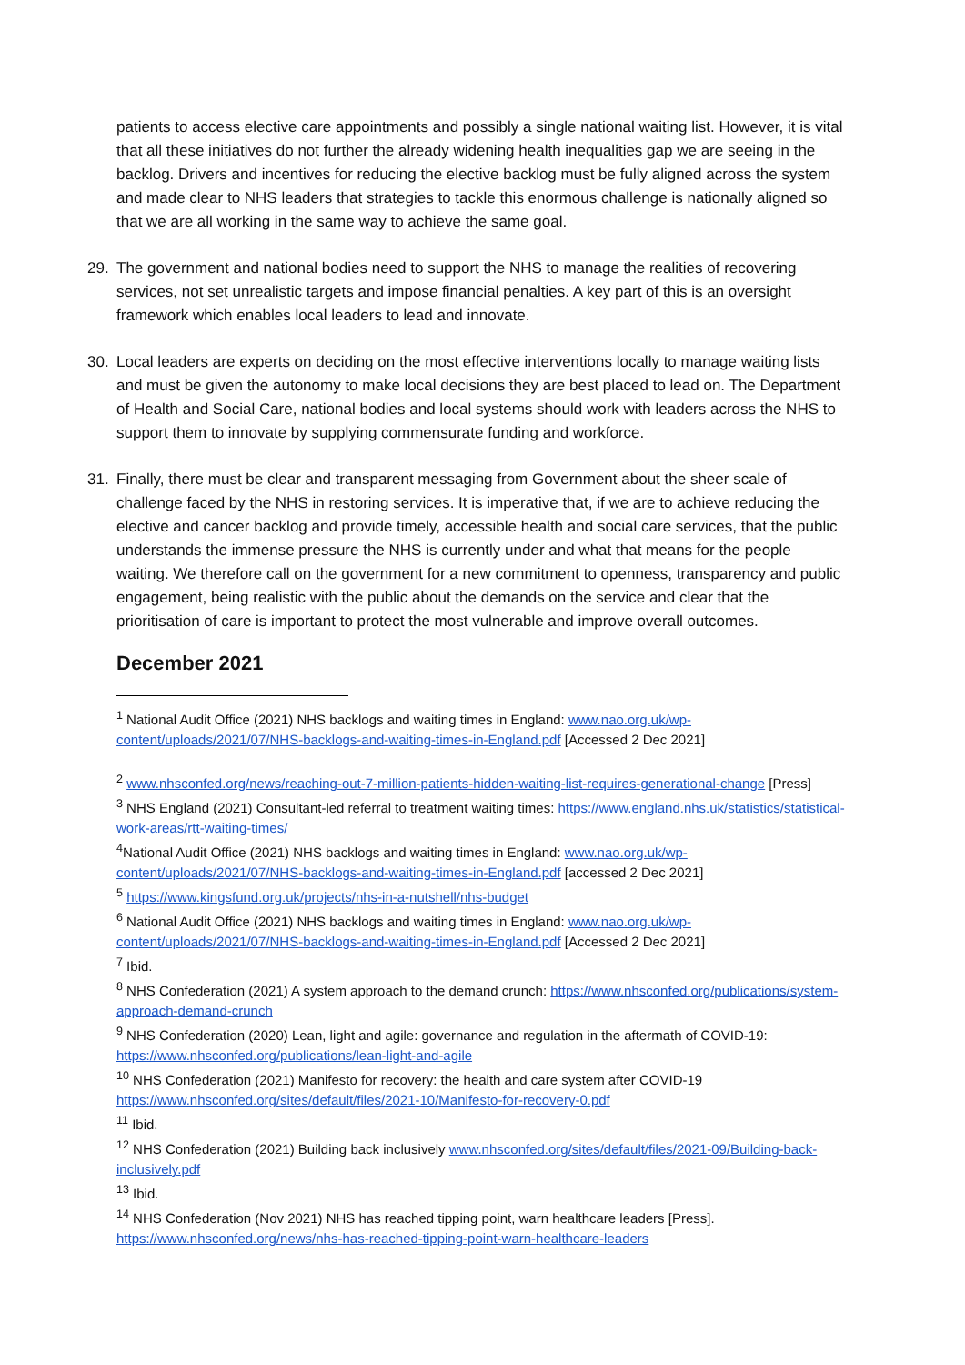patients to access elective care appointments and possibly a single national waiting list. However, it is vital that all these initiatives do not further the already widening health inequalities gap we are seeing in the backlog. Drivers and incentives for reducing the elective backlog must be fully aligned across the system and made clear to NHS leaders that strategies to tackle this enormous challenge is nationally aligned so that we are all working in the same way to achieve the same goal.
29. The government and national bodies need to support the NHS to manage the realities of recovering services, not set unrealistic targets and impose financial penalties. A key part of this is an oversight framework which enables local leaders to lead and innovate.
30. Local leaders are experts on deciding on the most effective interventions locally to manage waiting lists and must be given the autonomy to make local decisions they are best placed to lead on. The Department of Health and Social Care, national bodies and local systems should work with leaders across the NHS to support them to innovate by supplying commensurate funding and workforce.
31. Finally, there must be clear and transparent messaging from Government about the sheer scale of challenge faced by the NHS in restoring services. It is imperative that, if we are to achieve reducing the elective and cancer backlog and provide timely, accessible health and social care services, that the public understands the immense pressure the NHS is currently under and what that means for the people waiting. We therefore call on the government for a new commitment to openness, transparency and public engagement, being realistic with the public about the demands on the service and clear that the prioritisation of care is important to protect the most vulnerable and improve overall outcomes.
December 2021
<sup>1</sup> National Audit Office (2021) NHS backlogs and waiting times in England: www.nao.org.uk/wp-content/uploads/2021/07/NHS-backlogs-and-waiting-times-in-England.pdf [Accessed 2 Dec 2021]
<sup>2</sup> www.nhsconfed.org/news/reaching-out-7-million-patients-hidden-waiting-list-requires-generational-change [Press]
<sup>3</sup> NHS England (2021) Consultant-led referral to treatment waiting times: https://www.england.nhs.uk/statistics/statistical-work-areas/rtt-waiting-times/
<sup>4</sup> National Audit Office (2021) NHS backlogs and waiting times in England: www.nao.org.uk/wp-content/uploads/2021/07/NHS-backlogs-and-waiting-times-in-England.pdf [accessed 2 Dec 2021]
<sup>5</sup> https://www.kingsfund.org.uk/projects/nhs-in-a-nutshell/nhs-budget
<sup>6</sup> National Audit Office (2021) NHS backlogs and waiting times in England: www.nao.org.uk/wp-content/uploads/2021/07/NHS-backlogs-and-waiting-times-in-England.pdf [Accessed 2 Dec 2021]
<sup>7</sup> Ibid.
<sup>8</sup> NHS Confederation (2021) A system approach to the demand crunch: https://www.nhsconfed.org/publications/system-approach-demand-crunch
<sup>9</sup> NHS Confederation (2020) Lean, light and agile: governance and regulation in the aftermath of COVID-19: https://www.nhsconfed.org/publications/lean-light-and-agile
<sup>10</sup> NHS Confederation (2021) Manifesto for recovery: the health and care system after COVID-19 https://www.nhsconfed.org/sites/default/files/2021-10/Manifesto-for-recovery-0.pdf
<sup>11</sup> Ibid.
<sup>12</sup> NHS Confederation (2021) Building back inclusively www.nhsconfed.org/sites/default/files/2021-09/Building-back-inclusively.pdf
<sup>13</sup> Ibid.
<sup>14</sup> NHS Confederation (Nov 2021) NHS has reached tipping point, warn healthcare leaders [Press]. https://www.nhsconfed.org/news/nhs-has-reached-tipping-point-warn-healthcare-leaders